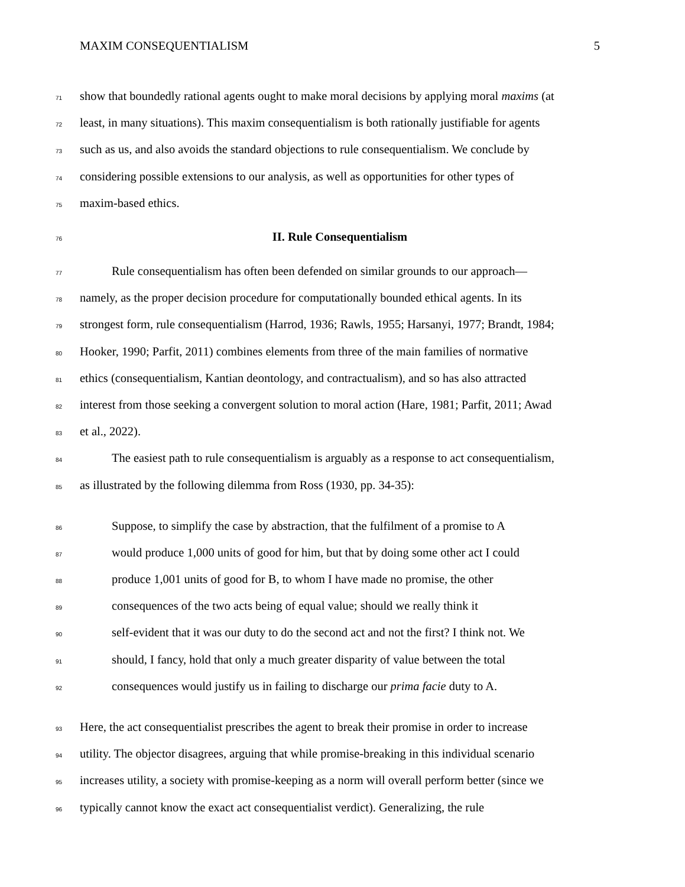MAXIM CONSEQUENTIALISM 5
71 show that boundedly rational agents ought to make moral decisions by applying moral maxims (at
72 least, in many situations). This maxim consequentialism is both rationally justifiable for agents
73 such as us, and also avoids the standard objections to rule consequentialism. We conclude by
74 considering possible extensions to our analysis, as well as opportunities for other types of
75 maxim-based ethics.
76
II. Rule Consequentialism
77 Rule consequentialism has often been defended on similar grounds to our approach—
78 namely, as the proper decision procedure for computationally bounded ethical agents. In its
79 strongest form, rule consequentialism (Harrod, 1936; Rawls, 1955; Harsanyi, 1977; Brandt, 1984;
80 Hooker, 1990; Parfit, 2011) combines elements from three of the main families of normative
81 ethics (consequentialism, Kantian deontology, and contractualism), and so has also attracted
82 interest from those seeking a convergent solution to moral action (Hare, 1981; Parfit, 2011; Awad
83 et al., 2022).
84 The easiest path to rule consequentialism is arguably as a response to act consequentialism,
85 as illustrated by the following dilemma from Ross (1930, pp. 34-35):
86 Suppose, to simplify the case by abstraction, that the fulfilment of a promise to A
87 would produce 1,000 units of good for him, but that by doing some other act I could
88 produce 1,001 units of good for B, to whom I have made no promise, the other
89 consequences of the two acts being of equal value; should we really think it
90 self-evident that it was our duty to do the second act and not the first? I think not. We
91 should, I fancy, hold that only a much greater disparity of value between the total
92 consequences would justify us in failing to discharge our prima facie duty to A.
93 Here, the act consequentialist prescribes the agent to break their promise in order to increase
94 utility. The objector disagrees, arguing that while promise-breaking in this individual scenario
95 increases utility, a society with promise-keeping as a norm will overall perform better (since we
96 typically cannot know the exact act consequentialist verdict). Generalizing, the rule